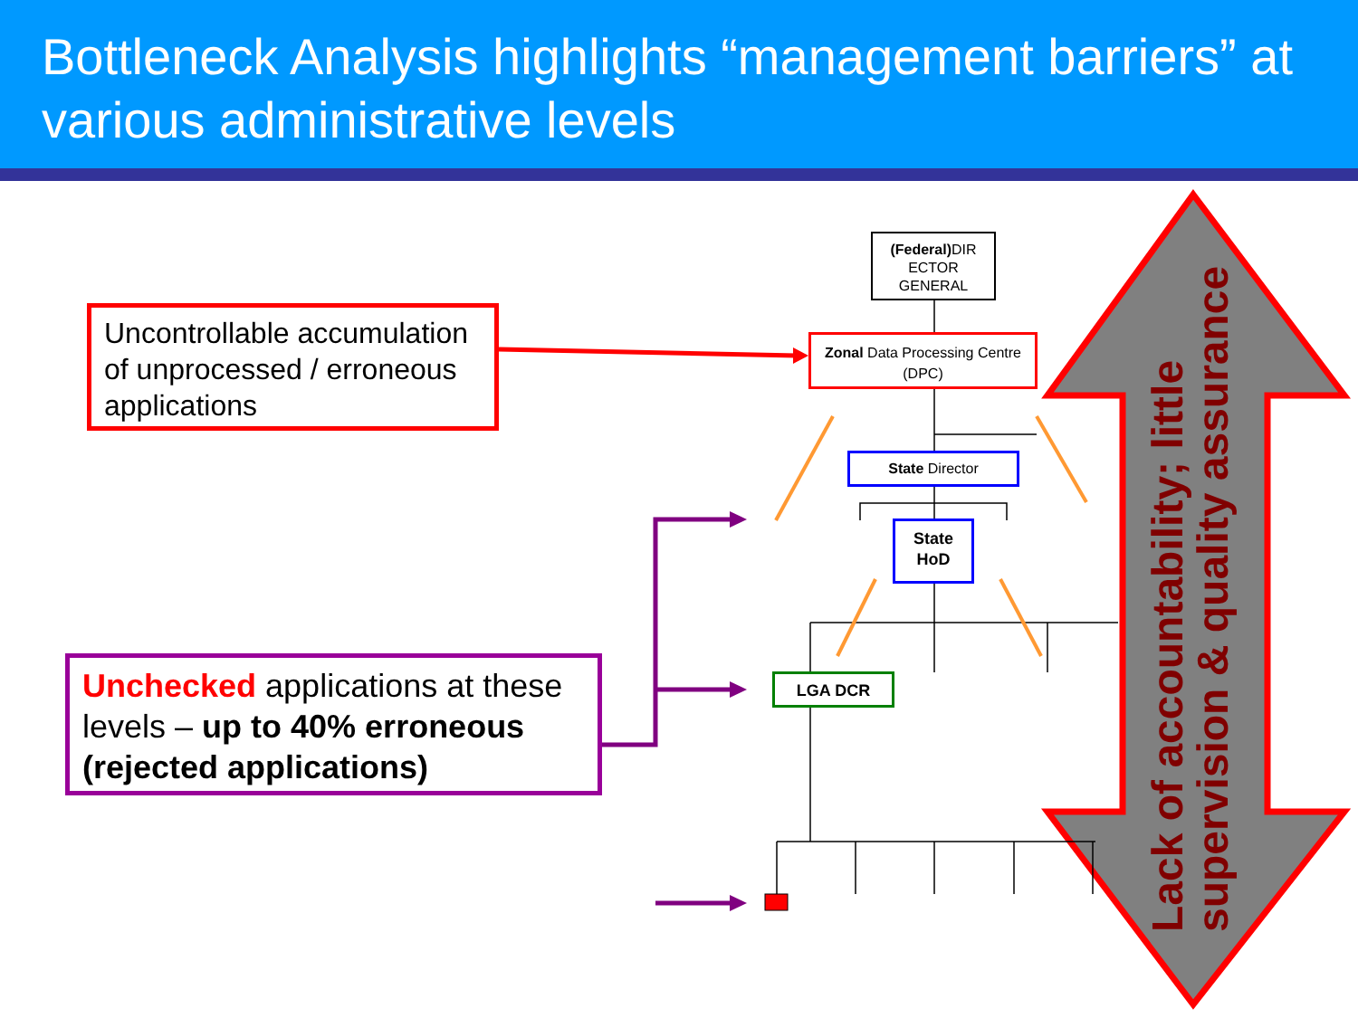Bottleneck Analysis highlights “management barriers” at various administrative levels
Uncontrollable accumulation of unprocessed / erroneous applications
Unchecked applications at these levels – up to 40% erroneous (rejected applications)
(Federal) DIR ECTOR GENERAL
Zonal Data Processing Centre (DPC)
State Director
State HoD
LGA DCR
Lack of accountability; little supervision & quality assurance